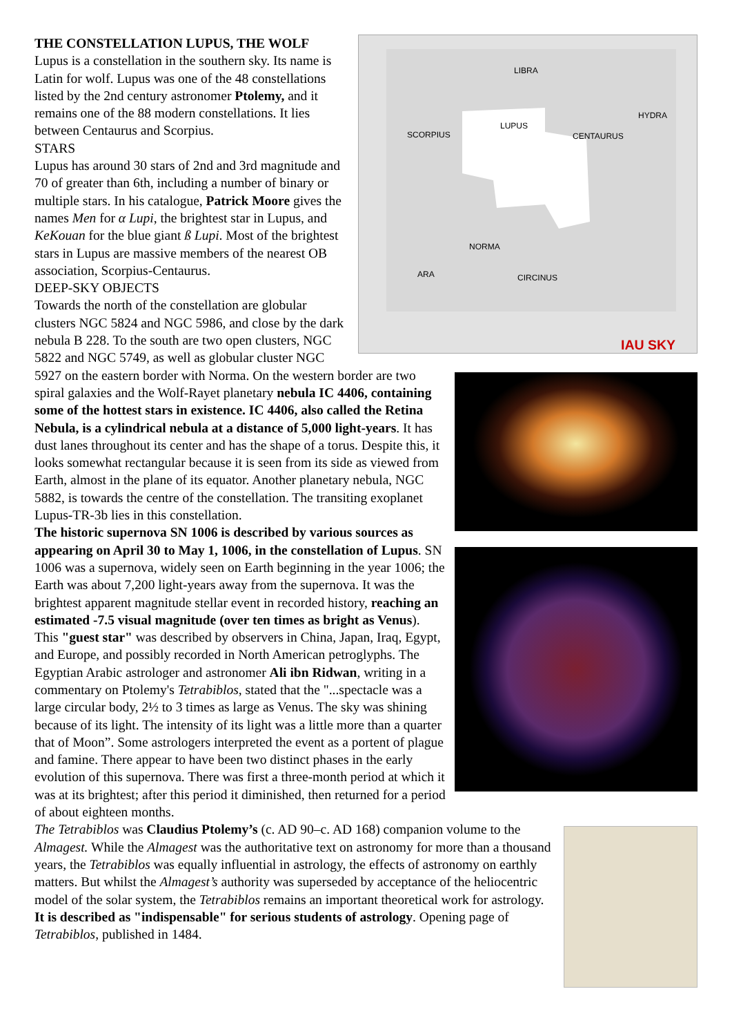LIBRA
HYDRA
SCORPIUS
LUPUS
CENTAURUS
NORMA
ARA
CIRCINUS
IAU SKY
THE CONSTELLATION LUPUS, THE WOLF
Lupus is a constellation in the southern sky. Its name is Latin for wolf. Lupus was one of the 48 constellations listed by the 2nd century astronomer Ptolemy, and it remains one of the 88 modern constellations. It lies between Centaurus and Scorpius.
STARS
Lupus has around 30 stars of 2nd and 3rd magnitude and 70 of greater than 6th, including a number of binary or multiple stars. In his catalogue, Patrick Moore gives the names Men for α Lupi, the brightest star in Lupus, and KeKouan for the blue giant ß Lupi. Most of the brightest stars in Lupus are massive members of the nearest OB association, Scorpius-Centaurus.
DEEP-SKY OBJECTS
Towards the north of the constellation are globular clusters NGC 5824 and NGC 5986, and close by the dark nebula B 228. To the south are two open clusters, NGC 5822 and NGC 5749, as well as globular cluster NGC 5927 on the eastern border with Norma. On the western border are two spiral galaxies and the Wolf-Rayet planetary nebula IC 4406, containing some of the hottest stars in existence. IC 4406, also called the Retina Nebula, is a cylindrical nebula at a distance of 5,000 light-years. It has dust lanes throughout its center and has the shape of a torus. Despite this, it looks somewhat rectangular because it is seen from its side as viewed from Earth, almost in the plane of its equator. Another planetary nebula, NGC 5882, is towards the centre of the constellation. The transiting exoplanet Lupus-TR-3b lies in this constellation.
The historic supernova SN 1006 is described by various sources as appearing on April 30 to May 1, 1006, in the constellation of Lupus. SN 1006 was a supernova, widely seen on Earth beginning in the year 1006; the Earth was about 7,200 light-years away from the supernova. It was the brightest apparent magnitude stellar event in recorded history, reaching an estimated -7.5 visual magnitude (over ten times as bright as Venus). This "guest star" was described by observers in China, Japan, Iraq, Egypt, and Europe, and possibly recorded in North American petroglyphs. The Egyptian Arabic astrologer and astronomer Ali ibn Ridwan, writing in a commentary on Ptolemy's Tetrabiblos, stated that the "...spectacle was a large circular body, 2½ to 3 times as large as Venus. The sky was shining because of its light. The intensity of its light was a little more than a quarter that of Moon”. Some astrologers interpreted the event as a portent of plague and famine. There appear to have been two distinct phases in the early evolution of this supernova. There was first a three-month period at which it was at its brightest; after this period it diminished, then returned for a period of about eighteen months.
The Tetrabiblos was Claudius Ptolemy’s (c. AD 90–c. AD 168) companion volume to the Almagest. While the Almagest was the authoritative text on astronomy for more than a thousand years, the Tetrabiblos was equally influential in astrology, the effects of astronomy on earthly matters. But whilst the Almagest’s authority was superseded by acceptance of the heliocentric model of the solar system, the Tetrabiblos remains an important theoretical work for astrology. It is described as "indispensable" for serious students of astrology. Opening page of Tetrabiblos, published in 1484.